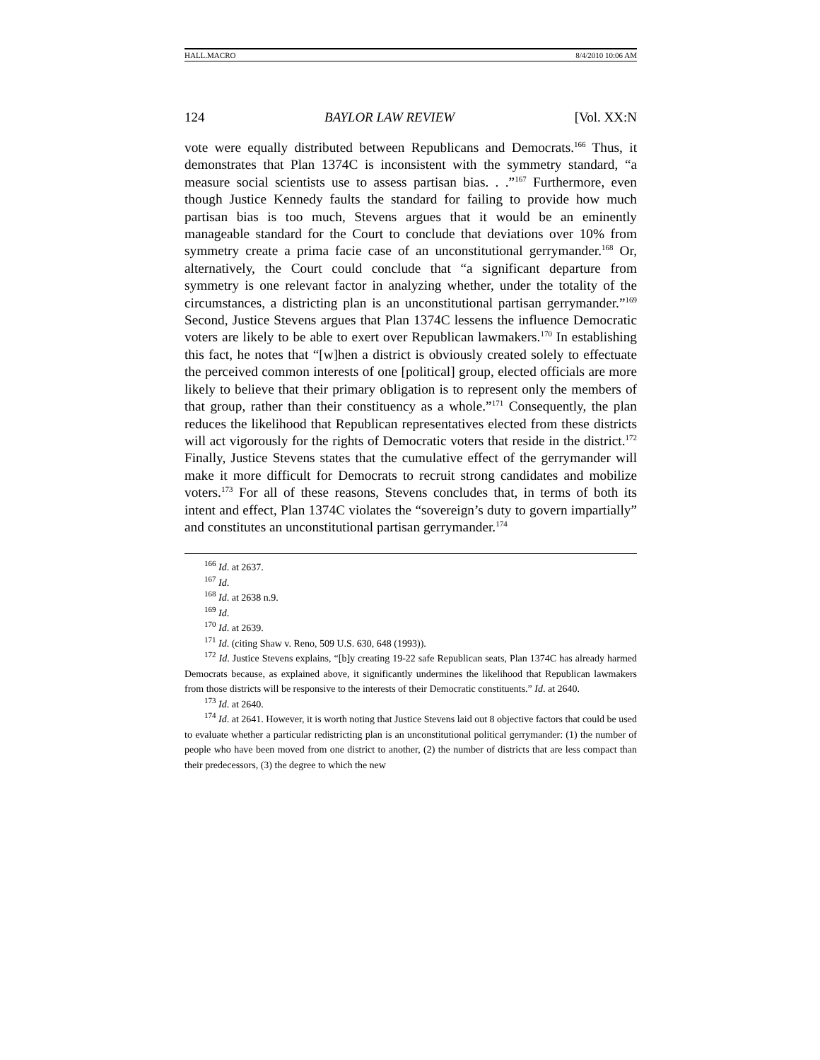HALL.MACRO 8/4/2010 10:06 AM
124 BAYLOR LAW REVIEW [Vol. XX:N
vote were equally distributed between Republicans and Democrats.<sup>166</sup> Thus, it demonstrates that Plan 1374C is inconsistent with the symmetry standard, “a measure social scientists use to assess partisan bias. . .”<sup>167</sup> Furthermore, even though Justice Kennedy faults the standard for failing to provide how much partisan bias is too much, Stevens argues that it would be an eminently manageable standard for the Court to conclude that deviations over 10% from symmetry create a prima facie case of an unconstitutional gerrymander.<sup>168</sup> Or, alternatively, the Court could conclude that “a significant departure from symmetry is one relevant factor in analyzing whether, under the totality of the circumstances, a districting plan is an unconstitutional partisan gerrymander.”<sup>169</sup> Second, Justice Stevens argues that Plan 1374C lessens the influence Democratic voters are likely to be able to exert over Republican lawmakers.<sup>170</sup> In establishing this fact, he notes that “[w]hen a district is obviously created solely to effectuate the perceived common interests of one [political] group, elected officials are more likely to believe that their primary obligation is to represent only the members of that group, rather than their constituency as a whole.”<sup>171</sup> Consequently, the plan reduces the likelihood that Republican representatives elected from these districts will act vigorously for the rights of Democratic voters that reside in the district.<sup>172</sup> Finally, Justice Stevens states that the cumulative effect of the gerrymander will make it more difficult for Democrats to recruit strong candidates and mobilize voters.<sup>173</sup> For all of these reasons, Stevens concludes that, in terms of both its intent and effect, Plan 1374C violates the “sovereign’s duty to govern impartially” and constitutes an unconstitutional partisan gerrymander.<sup>174</sup>
<sup>166</sup> Id. at 2637.
<sup>167</sup> Id.
<sup>168</sup> Id. at 2638 n.9.
<sup>169</sup> Id.
<sup>170</sup> Id. at 2639.
<sup>171</sup> Id. (citing Shaw v. Reno, 509 U.S. 630, 648 (1993)).
<sup>172</sup> Id. Justice Stevens explains, “[b]y creating 19-22 safe Republican seats, Plan 1374C has already harmed Democrats because, as explained above, it significantly undermines the likelihood that Republican lawmakers from those districts will be responsive to the interests of their Democratic constituents.” Id. at 2640.
<sup>173</sup> Id. at 2640.
<sup>174</sup> Id. at 2641. However, it is worth noting that Justice Stevens laid out 8 objective factors that could be used to evaluate whether a particular redistricting plan is an unconstitutional political gerrymander: (1) the number of people who have been moved from one district to another, (2) the number of districts that are less compact than their predecessors, (3) the degree to which the new